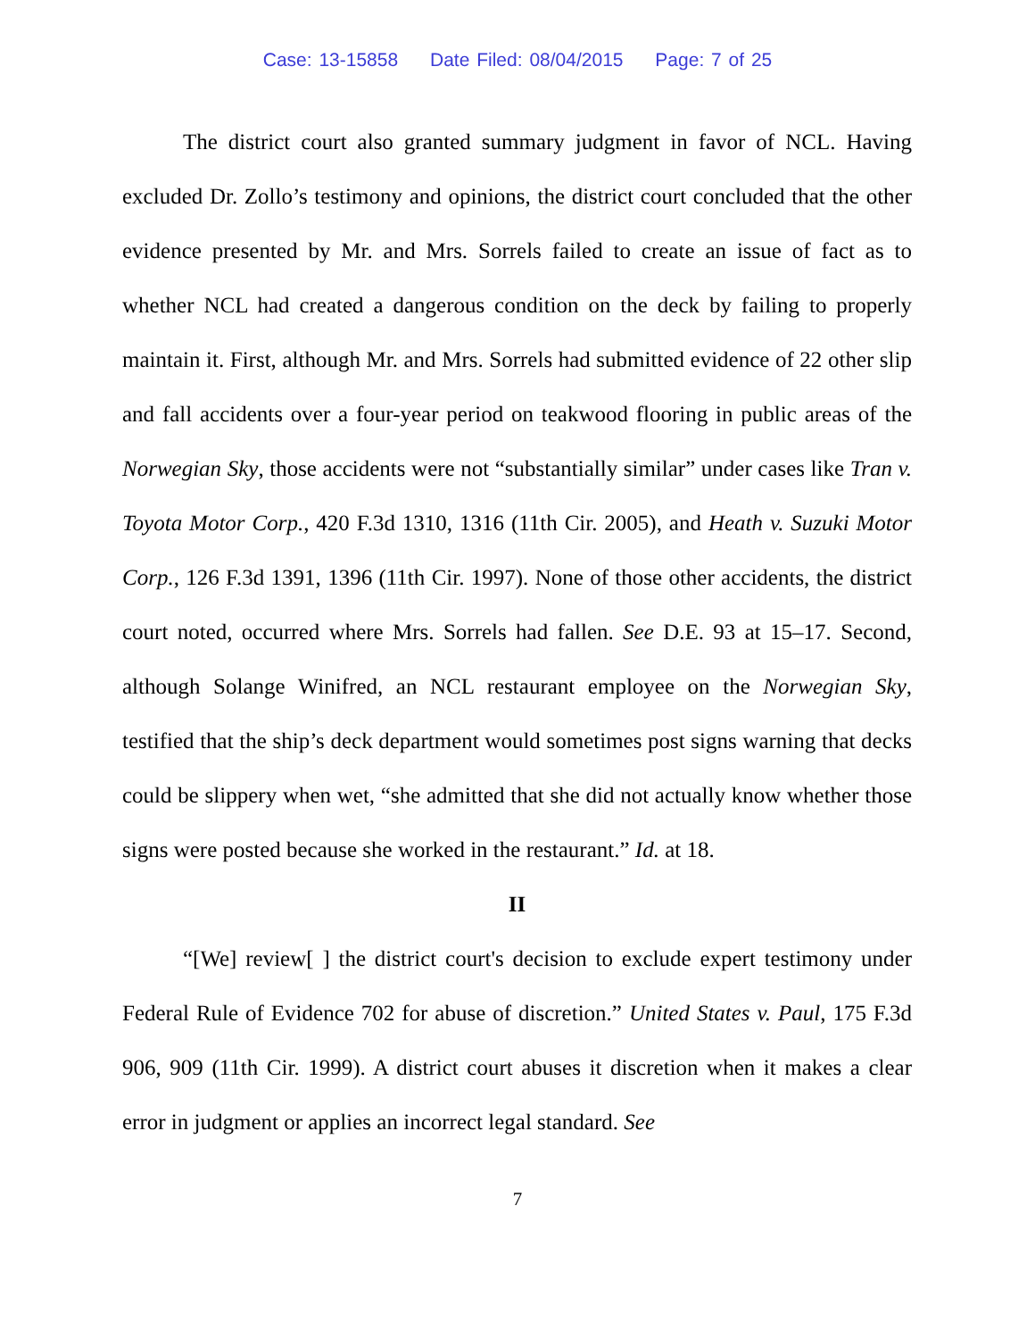Case: 13-15858 Date Filed: 08/04/2015 Page: 7 of 25
The district court also granted summary judgment in favor of NCL. Having excluded Dr. Zollo’s testimony and opinions, the district court concluded that the other evidence presented by Mr. and Mrs. Sorrels failed to create an issue of fact as to whether NCL had created a dangerous condition on the deck by failing to properly maintain it. First, although Mr. and Mrs. Sorrels had submitted evidence of 22 other slip and fall accidents over a four-year period on teakwood flooring in public areas of the Norwegian Sky, those accidents were not “substantially similar” under cases like Tran v. Toyota Motor Corp., 420 F.3d 1310, 1316 (11th Cir. 2005), and Heath v. Suzuki Motor Corp., 126 F.3d 1391, 1396 (11th Cir. 1997). None of those other accidents, the district court noted, occurred where Mrs. Sorrels had fallen. See D.E. 93 at 15–17. Second, although Solange Winifred, an NCL restaurant employee on the Norwegian Sky, testified that the ship’s deck department would sometimes post signs warning that decks could be slippery when wet, “she admitted that she did not actually know whether those signs were posted because she worked in the restaurant.” Id. at 18.
II
“[We] review[ ] the district court's decision to exclude expert testimony under Federal Rule of Evidence 702 for abuse of discretion.” United States v. Paul, 175 F.3d 906, 909 (11th Cir. 1999). A district court abuses it discretion when it makes a clear error in judgment or applies an incorrect legal standard. See
7